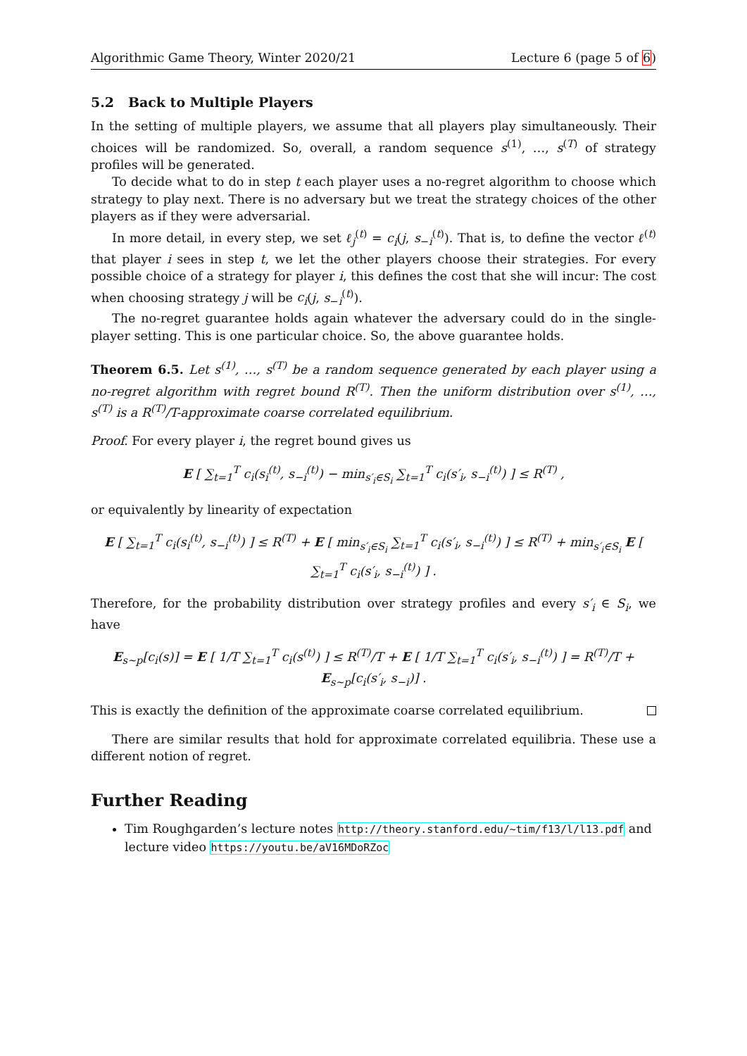Algorithmic Game Theory, Winter 2020/21 Lecture 6 (page 5 of 6)
5.2 Back to Multiple Players
In the setting of multiple players, we assume that all players play simultaneously. Their choices will be randomized. So, overall, a random sequence s<sup>(1)</sup>, …, s<sup>(T)</sup> of strategy profiles will be generated.
To decide what to do in step t each player uses a no-regret algorithm to choose which strategy to play next. There is no adversary but we treat the strategy choices of the other players as if they were adversarial.
In more detail, in every step, we set ℓ<sub>j</sub><sup>(t)</sup> = c<sub>i</sub>(j, s<sub>−i</sub><sup>(t)</sup>). That is, to define the vector ℓ<sup>(t)</sup> that player i sees in step t, we let the other players choose their strategies. For every possible choice of a strategy for player i, this defines the cost that she will incur: The cost when choosing strategy j will be c<sub>i</sub>(j, s<sub>−i</sub><sup>(t)</sup>).
The no-regret guarantee holds again whatever the adversary could do in the single-player setting. This is one particular choice. So, the above guarantee holds.
Theorem 6.5. Let s<sup>(1)</sup>, …, s<sup>(T)</sup> be a random sequence generated by each player using a no-regret algorithm with regret bound R<sup>(T)</sup>. Then the uniform distribution over s<sup>(1)</sup>, …, s<sup>(T)</sup> is a R<sup>(T)</sup>/T-approximate coarse correlated equilibrium.
Proof. For every player i, the regret bound gives us
E [ ∑<sub>t=1</sub><sup>T</sup> c<sub>i</sub>(s<sub>i</sub><sup>(t)</sup>, s<sub>−i</sub><sup>(t)</sup>) − min<sub>s′<sub>i</sub>∈S<sub>i</sub></sub> ∑<sub>t=1</sub><sup>T</sup> c<sub>i</sub>(s′<sub>i</sub>, s<sub>−i</sub><sup>(t)</sup>) ] ≤ R<sup>(T)</sup> ,
or equivalently by linearity of expectation
E [ ∑<sub>t=1</sub><sup>T</sup> c<sub>i</sub>(s<sub>i</sub><sup>(t)</sup>, s<sub>−i</sub><sup>(t)</sup>) ] ≤ R<sup>(T)</sup> + E [ min<sub>s′<sub>i</sub>∈S<sub>i</sub></sub> ∑<sub>t=1</sub><sup>T</sup> c<sub>i</sub>(s′<sub>i</sub>, s<sub>−i</sub><sup>(t)</sup>) ] ≤ R<sup>(T)</sup> + min<sub>s′<sub>i</sub>∈S<sub>i</sub></sub> E [ ∑<sub>t=1</sub><sup>T</sup> c<sub>i</sub>(s′<sub>i</sub>, s<sub>−i</sub><sup>(t)</sup>) ] .
Therefore, for the probability distribution over strategy profiles and every s′<sub>i</sub> ∈ S<sub>i</sub>, we have
E<sub>s∼p</sub>[c<sub>i</sub>(s)] = E [ 1/T ∑<sub>t=1</sub><sup>T</sup> c<sub>i</sub>(s<sup>(t)</sup>) ] ≤ R<sup>(T)</sup>/T + E [ 1/T ∑<sub>t=1</sub><sup>T</sup> c<sub>i</sub>(s′<sub>i</sub>, s<sub>−i</sub><sup>(t)</sup>) ] = R<sup>(T)</sup>/T + E<sub>s∼p</sub>[c<sub>i</sub>(s′<sub>i</sub>, s<sub>−i</sub>)] .
This is exactly the definition of the approximate coarse correlated equilibrium.
There are similar results that hold for approximate correlated equilibria. These use a different notion of regret.
Further Reading
Tim Roughgarden’s lecture notes http://theory.stanford.edu/~tim/f13/l/l13.pdf and lecture video https://youtu.be/aV16MDoRZoc